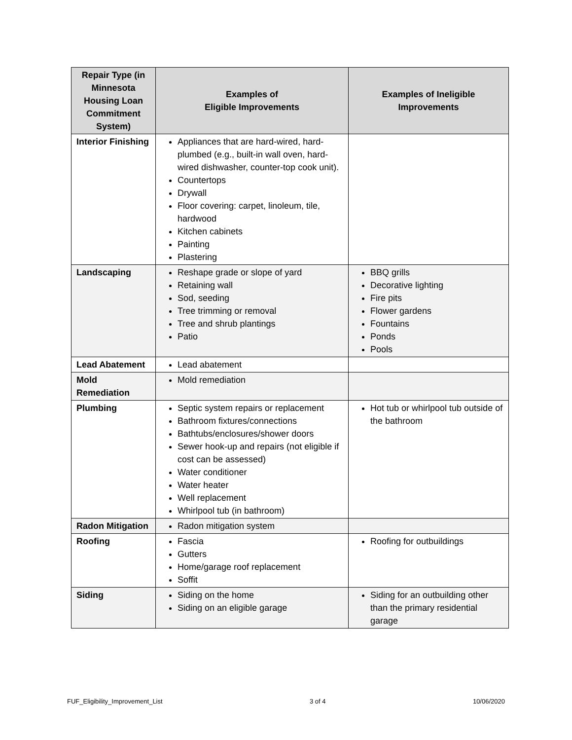| Repair Type (in Minnesota Housing Loan Commitment System) | Examples of Eligible Improvements | Examples of Ineligible Improvements |
| --- | --- | --- |
| Interior Finishing | Appliances that are hard-wired, hard-plumbed (e.g., built-in wall oven, hard-wired dishwasher, counter-top cook unit). Countertops Drywall Floor covering: carpet, linoleum, tile, hardwood Kitchen cabinets Painting Plastering | |
| Landscaping | Reshape grade or slope of yard Retaining wall Sod, seeding Tree trimming or removal Tree and shrub plantings Patio | BBQ grills Decorative lighting Fire pits Flower gardens Fountains Ponds Pools |
| Lead Abatement | Lead abatement | |
| Mold Remediation | Mold remediation | |
| Plumbing | Septic system repairs or replacement Bathroom fixtures/connections Bathtubs/enclosures/shower doors Sewer hook-up and repairs (not eligible if cost can be assessed) Water conditioner Water heater Well replacement Whirlpool tub (in bathroom) | Hot tub or whirlpool tub outside of the bathroom |
| Radon Mitigation | Radon mitigation system | |
| Roofing | Fascia Gutters Home/garage roof replacement Soffit | Roofing for outbuildings |
| Siding | Siding on the home Siding on an eligible garage | Siding for an outbuilding other than the primary residential garage |
FUF_Eligibility_Improvement_List 3 of 4 10/06/2020